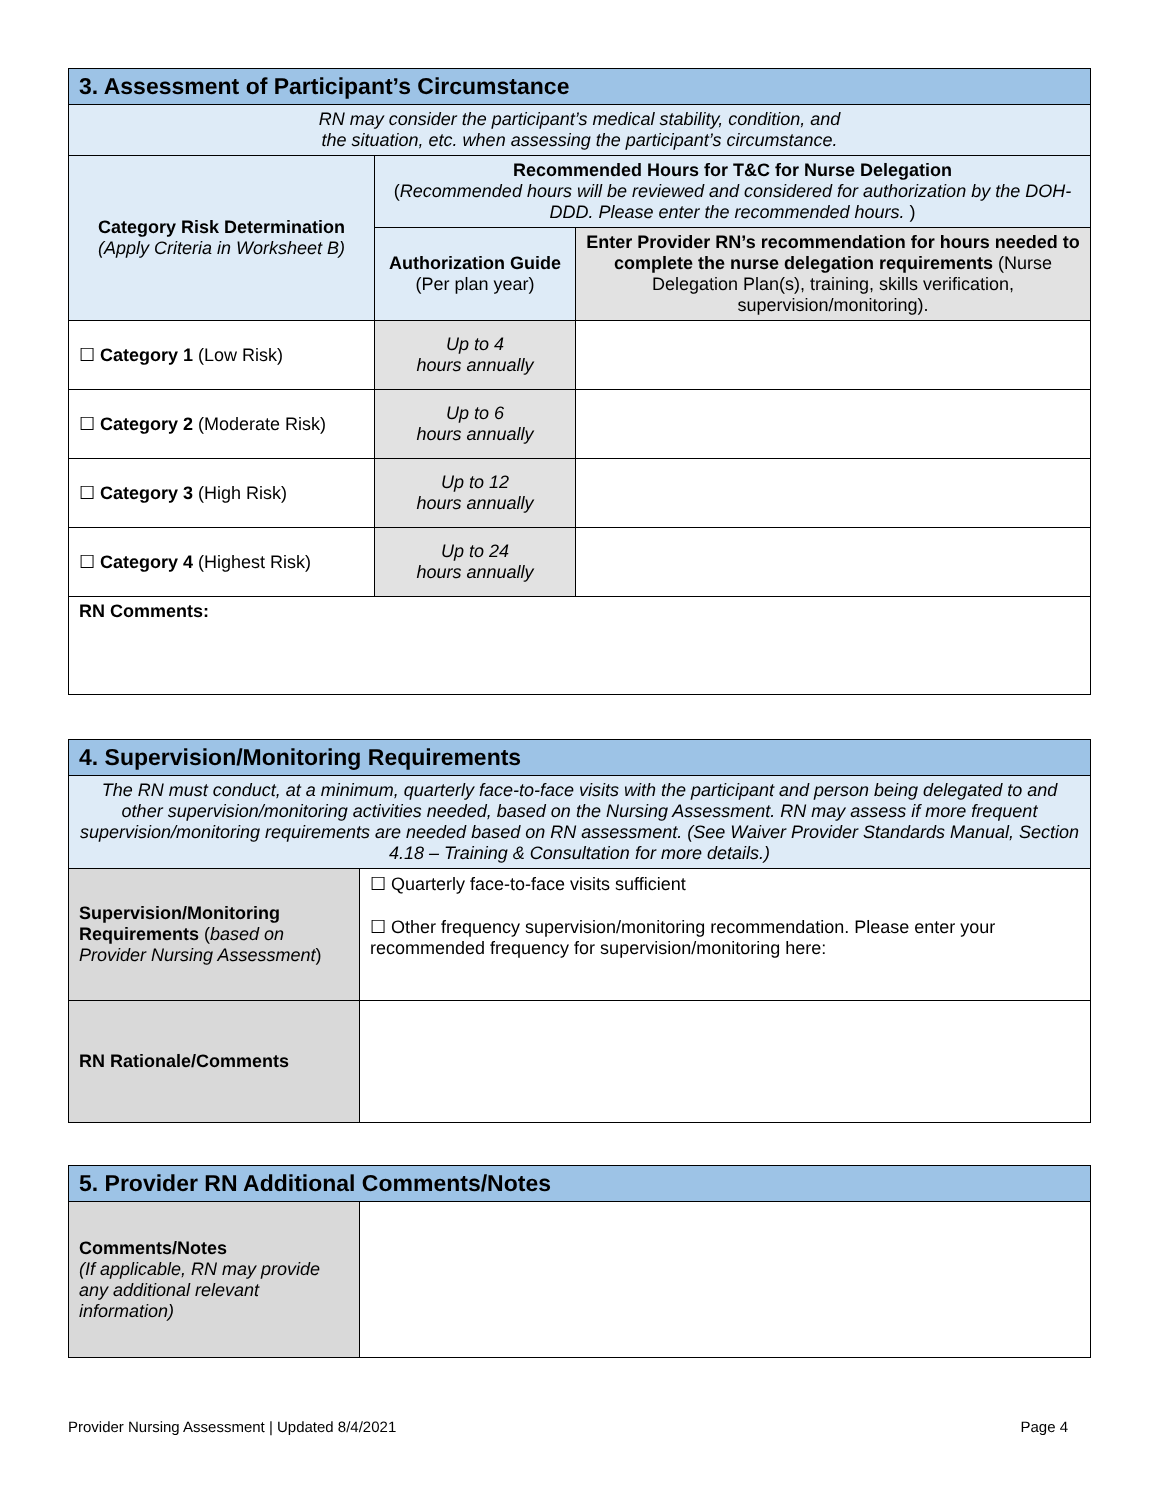| 3. Assessment of Participant’s Circumstance | | |
| --- | --- | --- |
| RN may consider the participant’s medical stability, condition, and the situation, etc. when assessing the participant’s circumstance. | | |
| Category Risk Determination (Apply Criteria in Worksheet B) | Recommended Hours for T&C for Nurse Delegation ( Recommended hours will be reviewed and considered for authorization by the DOH-DDD. Please enter the recommended hours. ) | |
| | Authorization Guide (Per plan year) | Enter Provider RN’s recommendation for hours needed to complete the nurse delegation requirements (Nurse Delegation Plan(s), training, skills verification, supervision/monitoring). |
| ☐ Category 1 (Low Risk) | Up to 4 hours annually | |
| ☐ Category 2 (Moderate Risk) | Up to 6 hours annually | |
| ☐ Category 3 (High Risk) | Up to 12 hours annually | |
| ☐ Category 4 (Highest Risk) | Up to 24 hours annually | |
| RN Comments: | | |
| 4. Supervision/Monitoring Requirements | |
| --- | --- |
| The RN must conduct, at a minimum, quarterly face-to-face visits with the participant and person being delegated to and other supervision/monitoring activities needed, based on the Nursing Assessment. RN may assess if more frequent supervision/monitoring requirements are needed based on RN assessment. (See Waiver Provider Standards Manual, Section 4.18 – Training & Consultation for more details.) | |
| Supervision/Monitoring Requirements ( based on Provider Nursing Assessment ) | ☐ Quarterly face-to-face visits sufficient ☐ Other frequency supervision/monitoring recommendation. Please enter your recommended frequency for supervision/monitoring here: |
| RN Rationale/Comments | |
| 5. Provider RN Additional Comments/Notes | |
| --- | --- |
| Comments/Notes (If applicable, RN may provide any additional relevant information) | |
Provider Nursing Assessment | Updated 8/4/2021 Page 4